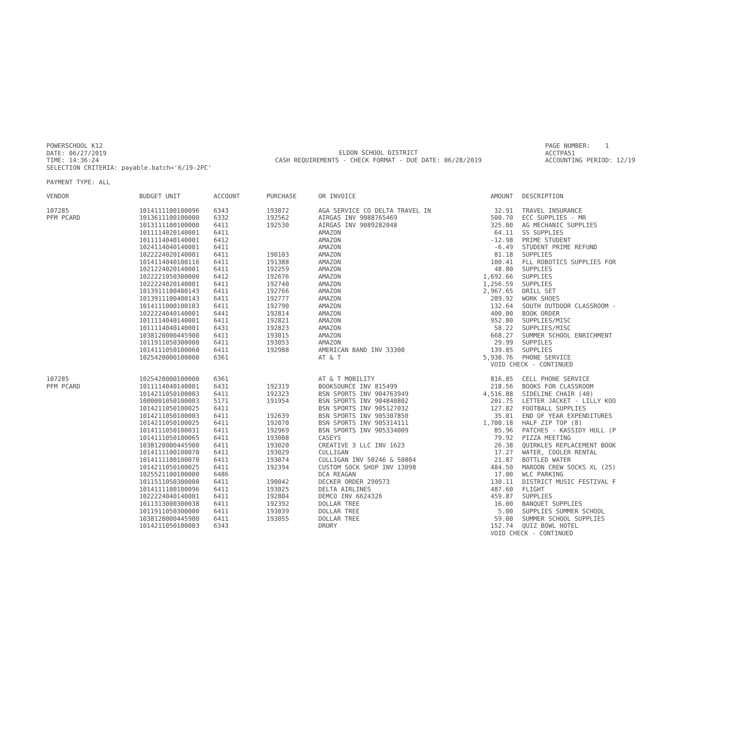POWERSCHOOL K12 DATE: 06/27/2019 TIME: 14:36:24 SELECTION CRITERIA: payable.batch='6/19-2PC'
ELDON SCHOOL DISTRICT CASH REQUIREMENTS - CHECK FORMAT - DUE DATE: 06/28/2019
PAGE NUMBER: 1 ACCTPA51 ACCOUNTING PERIOD: 12/19
PAYMENT TYPE: ALL
| VENDOR | BUDGET UNIT | ACCOUNT | PURCHASE | OR INVOICE | AMOUNT | DESCRIPTION |
| --- | --- | --- | --- | --- | --- | --- |
| 107285 | 1014111100100096 | 6343 | 193072 | AGA SERVICE CO DELTA TRAVEL IN | 32.91 | TRAVEL INSURANCE |
| PFM PCARD | 1013611100100000 | 6332 | 192562 | AIRGAS INV 9088765469 | 500.70 | ECC SUPPLIES - MR |
| | 1013111100100000 | 6411 | 192530 | AIRGAS INV 9089282048 | 325.00 | AG MECHANIC SUPPLIES |
| | 1011114020140001 | 6411 | | AMAZON | 64.11 | SS SUPPLIES |
| | 1011114040140001 | 6412 | | AMAZON | -12.98 | PRIME STUDENT |
| | 1024114040140001 | 6411 | | AMAZON | -6.49 | STUDENT PRIME REFUND |
| | 1022224020140001 | 6411 | 190103 | AMAZON | 81.18 | SUPPLIES |
| | 1014114040100116 | 6411 | 191388 | AMAZON | 100.41 | FLL ROBOTICS SUPPLIES FOR |
| | 1021224020140001 | 6411 | 192259 | AMAZON | 48.80 | SUPPLIES |
| | 1022221050300000 | 6412 | 192676 | AMAZON | 1,692.66 | SUPPLIES |
| | 1022224020140001 | 6411 | 192740 | AMAZON | 1,256.59 | SUPPLIES |
| | 1013911100400143 | 6411 | 192766 | AMAZON | 2,967.65 | DRILL SET |
| | 1013911100400143 | 6411 | 192777 | AMAZON | 289.92 | WORK SHOES |
| | 1014111000100103 | 6411 | 192790 | AMAZON | 132.64 | SOUTH OUTDOOR CLASSROOM - |
| | 1022224040140001 | 6441 | 192814 | AMAZON | 400.00 | BOOK ORDER |
| | 1011114040140001 | 6411 | 192821 | AMAZON | 952.80 | SUPPLIES/MISC |
| | 1011114040140001 | 6431 | 192823 | AMAZON | 58.22 | SUPPLIES/MISC |
| | 1038120000445900 | 6411 | 193015 | AMAZON | 668.27 | SUMMER SCHOOL ENRICHMENT |
| | 1011911050300000 | 6411 | 193053 | AMAZON | 29.99 | SUPPILES |
| | 1014111050100060 | 6411 | 192988 | AMERICAN BAND INV 33300 | 139.85 | SUPPLIES |
| | 1025420000100000 | 6361 | | AT & T | 5,930.76 | PHONE SERVICE |
| | | | | | VOID CHECK - CONTINUED | |
| 107285 | 1025420000100000 | 6361 | | AT & T MOBILITY | 816.85 | CELL PHONE SERVICE |
| PFM PCARD | 1011114040140001 | 6431 | 192319 | BOOKSOURCE INV 815499 | 218.56 | BOOKS FOR CLASSROOM |
| | 1014211050100003 | 6411 | 192323 | BSN SPORTS INV 904763949 | 4,516.88 | SIDELINE CHAIR (40) |
| | 1000001050100003 | 5171 | 191954 | BSN SPORTS INV 904840802 | 201.75 | LETTER JACKET - LILLY KOO |
| | 1014211050100025 | 6411 | | BSN SPORTS INV 905127032 | 127.82 | FOOTBALL SUPPLIES |
| | 1014211050100003 | 6411 | 192639 | BSN SPORTS INV 905307850 | 35.01 | END OF YEAR EXPENDITURES |
| | 1014211050100025 | 6411 | 192070 | BSN SPORTS INV 905314111 | 1,700.18 | HALF ZIP TOP (8) |
| | 1014111050100031 | 6411 | 192969 | BSN SPORTS INV 905334009 | 85.96 | PATCHES - KASSIDY HULL (P |
| | 1014111050100065 | 6411 | 193008 | CASEYS | 79.92 | PIZZA MEETING |
| | 1038120000445900 | 6411 | 193020 | CREATIVE 3 LLC INV 1623 | 26.38 | QUIRKLES REPLACEMENT BOOK |
| | 1014111100100070 | 6411 | 193029 | CULLIGAN | 17.27 | WATER, COOLER RENTAL |
| | 1014111100100070 | 6411 | 193074 | CULLIGAN INV 50246 & 50804 | 21.87 | BOTTLED WATER |
| | 1014211050100025 | 6411 | 192394 | CUSTOM SOCK SHOP INV 13098 | 484.50 | MAROON CREW SOCKS XL (25) |
| | 1025521100100000 | 6486 | | DCA REAGAN | 17.00 | WLC PARKING |
| | 1011511050300000 | 6411 | 190042 | DECKER ORDER 290573 | 130.11 | DISTRICT MUSIC FESTIVAL F |
| | 1014111100100096 | 6411 | 193025 | DELTA AIRLINES | 487.60 | FLIGHT |
| | 1022224040140001 | 6411 | 192804 | DEMCO INV 6624326 | 459.87 | SUPPLIES |
| | 1011313000300038 | 6411 | 192392 | DOLLAR TREE | 16.00 | BANQUET SUPPLIES |
| | 1011911050300000 | 6411 | 193039 | DOLLAR TREE | 5.00 | SUPPLIES SUMMER SCHOOL |
| | 1038120000445900 | 6411 | 193055 | DOLLAR TREE | 59.00 | SUMMER SCHOOL SUPPLIES |
| | 1014211050100003 | 6343 | | DRURY | 152.74 | QUIZ BOWL HOTEL |
| | | | | | VOID CHECK - CONTINUED | |